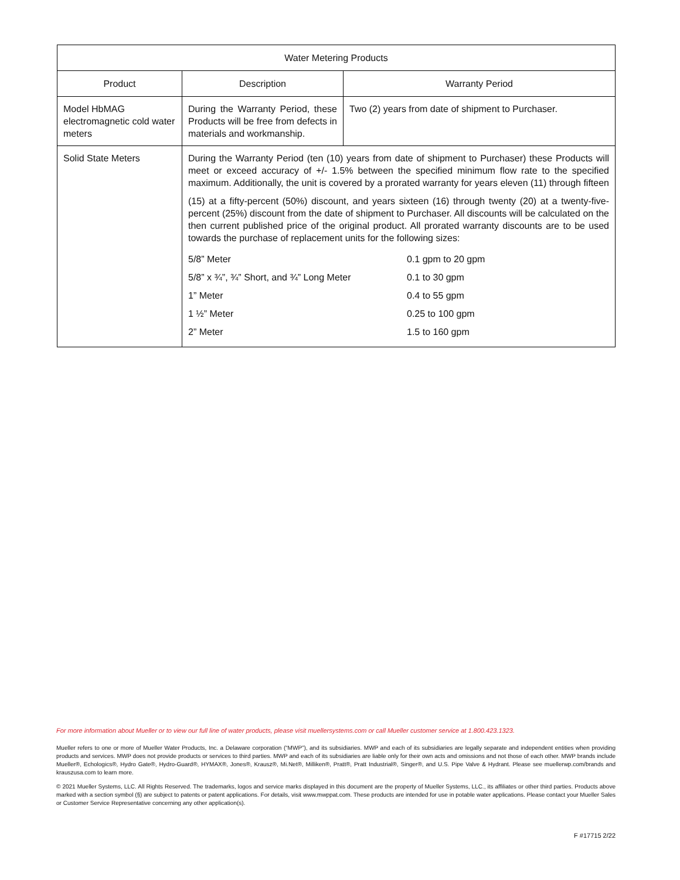| Water Metering Products | | |
| --- | --- | --- |
| Product | Description | Warranty Period |
| Model HbMAG electromagnetic cold water meters | During the Warranty Period, these Products will be free from defects in materials and workmanship. | Two (2) years from date of shipment to Purchaser. |
| Solid State Meters | During the Warranty Period (ten (10) years from date of shipment to Purchaser) these Products will meet or exceed accuracy of +/- 1.5% between the specified minimum flow rate to the specified maximum. Additionally, the unit is covered by a prorated warranty for years eleven (11) through fifteen (15) at a fifty-percent (50%) discount, and years sixteen (16) through twenty (20) at a twenty-five-percent (25%) discount from the date of shipment to Purchaser. All discounts will be calculated on the then current published price of the original product. All prorated warranty discounts are to be used towards the purchase of replacement units for the following sizes: / 5/8” Meter / 0.1 gpm to 20 gpm / / 5/8” x ¾”, ¾” Short, and ¾” Long Meter / 0.1 to 30 gpm / / 1” Meter / 0.4 to 55 gpm / / 1 ½” Meter / 0.25 to 100 gpm / / 2” Meter / 1.5 to 160 gpm / | |
For more information about Mueller or to view our full line of water products, please visit muellersystems.com or call Mueller customer service at 1.800.423.1323.
Mueller refers to one or more of Mueller Water Products, Inc. a Delaware corporation (“MWP”), and its subsidiaries. MWP and each of its subsidiaries are legally separate and independent entities when providing products and services. MWP does not provide products or services to third parties. MWP and each of its subsidiaries are liable only for their own acts and omissions and not those of each other. MWP brands include Mueller®, Echologics®, Hydro Gate®, Hydro-Guard®, HYMAX®, Jones®, Krausz®, Mi.Net®, Milliken®, Pratt®, Pratt Industrial®, Singer®, and U.S. Pipe Valve & Hydrant. Please see muellerwp.com/brands and krauszusa.com to learn more.
© 2021 Mueller Systems, LLC. All Rights Reserved. The trademarks, logos and service marks displayed in this document are the property of Mueller Systems, LLC., its affiliates or other third parties. Products above marked with a section symbol (§) are subject to patents or patent applications. For details, visit www.mwppat.com. These products are intended for use in potable water applications. Please contact your Mueller Sales or Customer Service Representative concerning any other application(s).
F #17715 2/22